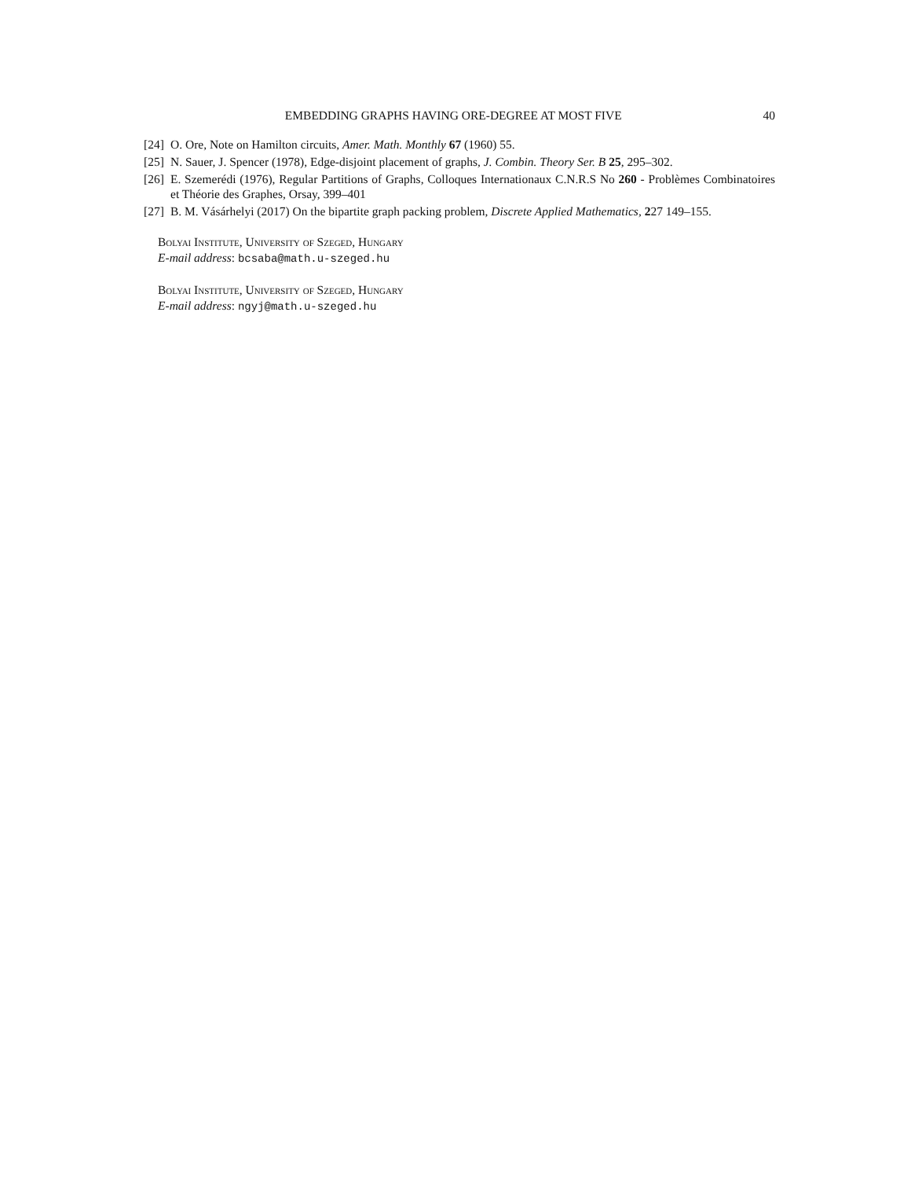EMBEDDING GRAPHS HAVING ORE-DEGREE AT MOST FIVE 40
[24] O. Ore, Note on Hamilton circuits, Amer. Math. Monthly 67 (1960) 55.
[25] N. Sauer, J. Spencer (1978), Edge-disjoint placement of graphs, J. Combin. Theory Ser. B 25, 295–302.
[26] E. Szemerédi (1976), Regular Partitions of Graphs, Colloques Internationaux C.N.R.S No 260 - Problèmes Combinatoires et Théorie des Graphes, Orsay, 399–401
[27] B. M. Vásárhelyi (2017) On the bipartite graph packing problem, Discrete Applied Mathematics, 227 149–155.
Bolyai Institute, University of Szeged, Hungary
E-mail address: bcsaba@math.u-szeged.hu
Bolyai Institute, University of Szeged, Hungary
E-mail address: ngyj@math.u-szeged.hu